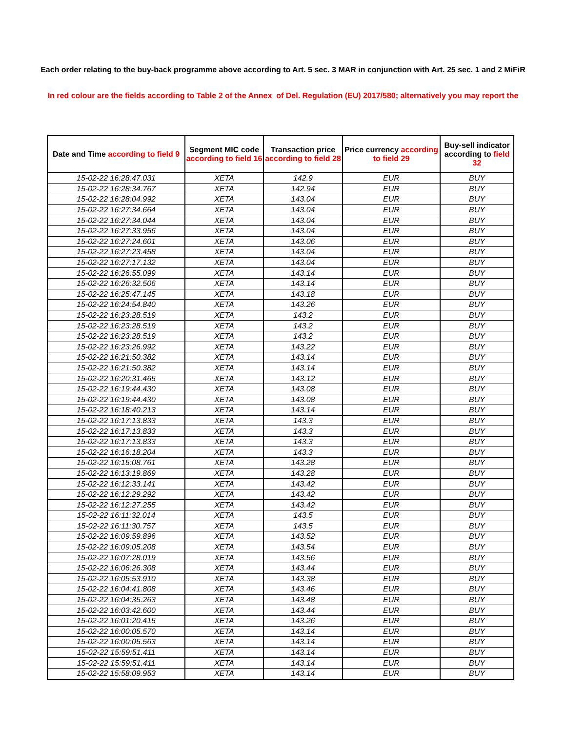Each order relating to the buy-back programme above according to Art. 5 sec. 3 MAR in conjunction with Art. 25 sec. 1 and 2 MiFiR
In red colour are the fields according to Table 2 of the Annex of Del. Regulation (EU) 2017/580; alternatively you may report the
| Date and Time according to field 9 | Segment MIC code according to field 16 | Transaction price according to field 28 | Price currency according to field 29 | Buy-sell indicator according to field 32 |
| --- | --- | --- | --- | --- |
| 15-02-22 16:28:47.031 | XETA | 142.9 | EUR | BUY |
| 15-02-22 16:28:34.767 | XETA | 142.94 | EUR | BUY |
| 15-02-22 16:28:04.992 | XETA | 143.04 | EUR | BUY |
| 15-02-22 16:27:34.664 | XETA | 143.04 | EUR | BUY |
| 15-02-22 16:27:34.044 | XETA | 143.04 | EUR | BUY |
| 15-02-22 16:27:33.956 | XETA | 143.04 | EUR | BUY |
| 15-02-22 16:27:24.601 | XETA | 143.06 | EUR | BUY |
| 15-02-22 16:27:23.458 | XETA | 143.04 | EUR | BUY |
| 15-02-22 16:27:17.132 | XETA | 143.04 | EUR | BUY |
| 15-02-22 16:26:55.099 | XETA | 143.14 | EUR | BUY |
| 15-02-22 16:26:32.506 | XETA | 143.14 | EUR | BUY |
| 15-02-22 16:25:47.145 | XETA | 143.18 | EUR | BUY |
| 15-02-22 16:24:54.840 | XETA | 143.26 | EUR | BUY |
| 15-02-22 16:23:28.519 | XETA | 143.2 | EUR | BUY |
| 15-02-22 16:23:28.519 | XETA | 143.2 | EUR | BUY |
| 15-02-22 16:23:28.519 | XETA | 143.2 | EUR | BUY |
| 15-02-22 16:23:26.992 | XETA | 143.22 | EUR | BUY |
| 15-02-22 16:21:50.382 | XETA | 143.14 | EUR | BUY |
| 15-02-22 16:21:50.382 | XETA | 143.14 | EUR | BUY |
| 15-02-22 16:20:31.465 | XETA | 143.12 | EUR | BUY |
| 15-02-22 16:19:44.430 | XETA | 143.08 | EUR | BUY |
| 15-02-22 16:19:44.430 | XETA | 143.08 | EUR | BUY |
| 15-02-22 16:18:40.213 | XETA | 143.14 | EUR | BUY |
| 15-02-22 16:17:13.833 | XETA | 143.3 | EUR | BUY |
| 15-02-22 16:17:13.833 | XETA | 143.3 | EUR | BUY |
| 15-02-22 16:17:13.833 | XETA | 143.3 | EUR | BUY |
| 15-02-22 16:16:18.204 | XETA | 143.3 | EUR | BUY |
| 15-02-22 16:15:08.761 | XETA | 143.28 | EUR | BUY |
| 15-02-22 16:13:19.869 | XETA | 143.28 | EUR | BUY |
| 15-02-22 16:12:33.141 | XETA | 143.42 | EUR | BUY |
| 15-02-22 16:12:29.292 | XETA | 143.42 | EUR | BUY |
| 15-02-22 16:12:27.255 | XETA | 143.42 | EUR | BUY |
| 15-02-22 16:11:32.014 | XETA | 143.5 | EUR | BUY |
| 15-02-22 16:11:30.757 | XETA | 143.5 | EUR | BUY |
| 15-02-22 16:09:59.896 | XETA | 143.52 | EUR | BUY |
| 15-02-22 16:09:05.208 | XETA | 143.54 | EUR | BUY |
| 15-02-22 16:07:28.019 | XETA | 143.56 | EUR | BUY |
| 15-02-22 16:06:26.308 | XETA | 143.44 | EUR | BUY |
| 15-02-22 16:05:53.910 | XETA | 143.38 | EUR | BUY |
| 15-02-22 16:04:41.808 | XETA | 143.46 | EUR | BUY |
| 15-02-22 16:04:35.263 | XETA | 143.48 | EUR | BUY |
| 15-02-22 16:03:42.600 | XETA | 143.44 | EUR | BUY |
| 15-02-22 16:01:20.415 | XETA | 143.26 | EUR | BUY |
| 15-02-22 16:00:05.570 | XETA | 143.14 | EUR | BUY |
| 15-02-22 16:00:05.563 | XETA | 143.14 | EUR | BUY |
| 15-02-22 15:59:51.411 | XETA | 143.14 | EUR | BUY |
| 15-02-22 15:59:51.411 | XETA | 143.14 | EUR | BUY |
| 15-02-22 15:58:09.953 | XETA | 143.14 | EUR | BUY |